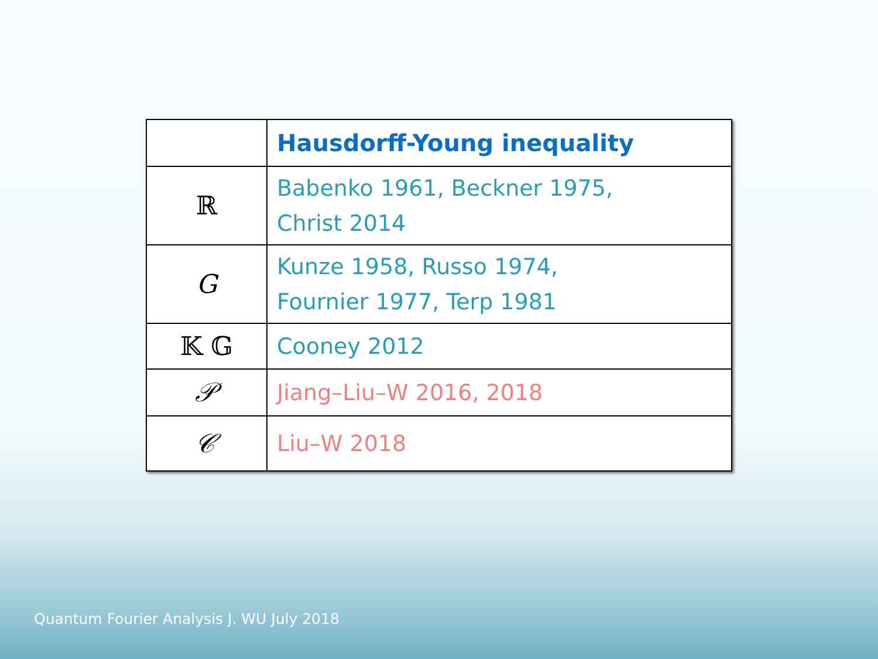| | Hausdorff-Young inequality |
| --- | --- |
| ℝ | Babenko 1961, Beckner 1975, Christ 2014 |
| G | Kunze 1958, Russo 1974, Fournier 1977, Terp 1981 |
| 𝕂 𝔾 | Cooney 2012 |
| 𝒫 | Jiang–Liu–W 2016, 2018 |
| 𝒞 | Liu–W 2018 |
Quantum Fourier Analysis J. WU July 2018